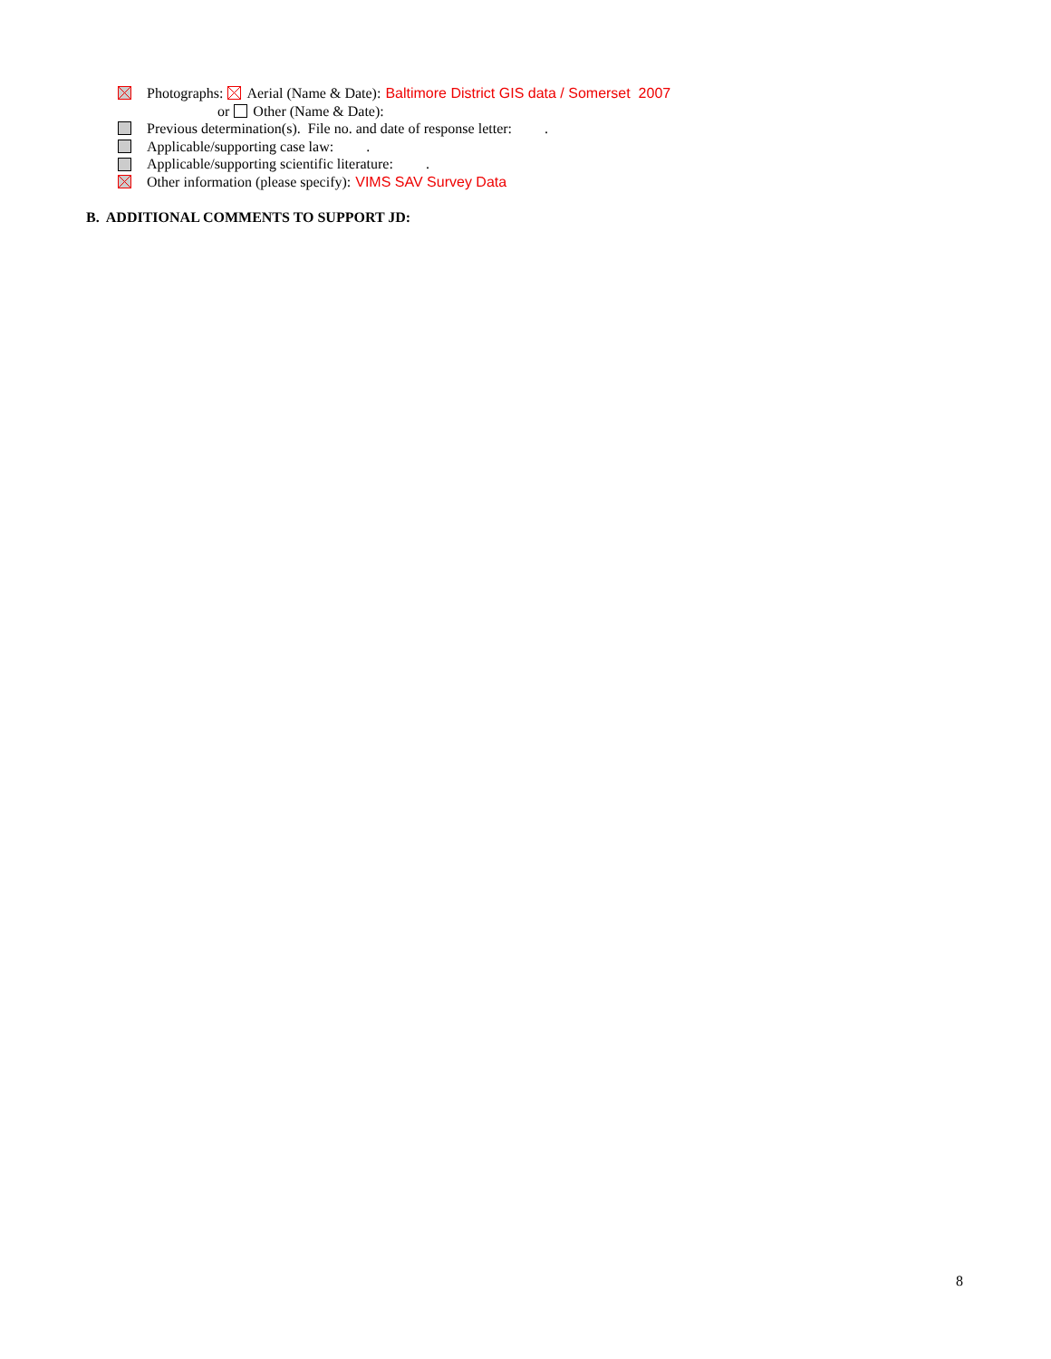Photographs: Aerial (Name & Date): Baltimore District GIS data / Somerset 2007
or Other (Name & Date):
Previous determination(s). File no. and date of response letter: .
Applicable/supporting case law: .
Applicable/supporting scientific literature: .
Other information (please specify): VIMS SAV Survey Data
B. ADDITIONAL COMMENTS TO SUPPORT JD:
8